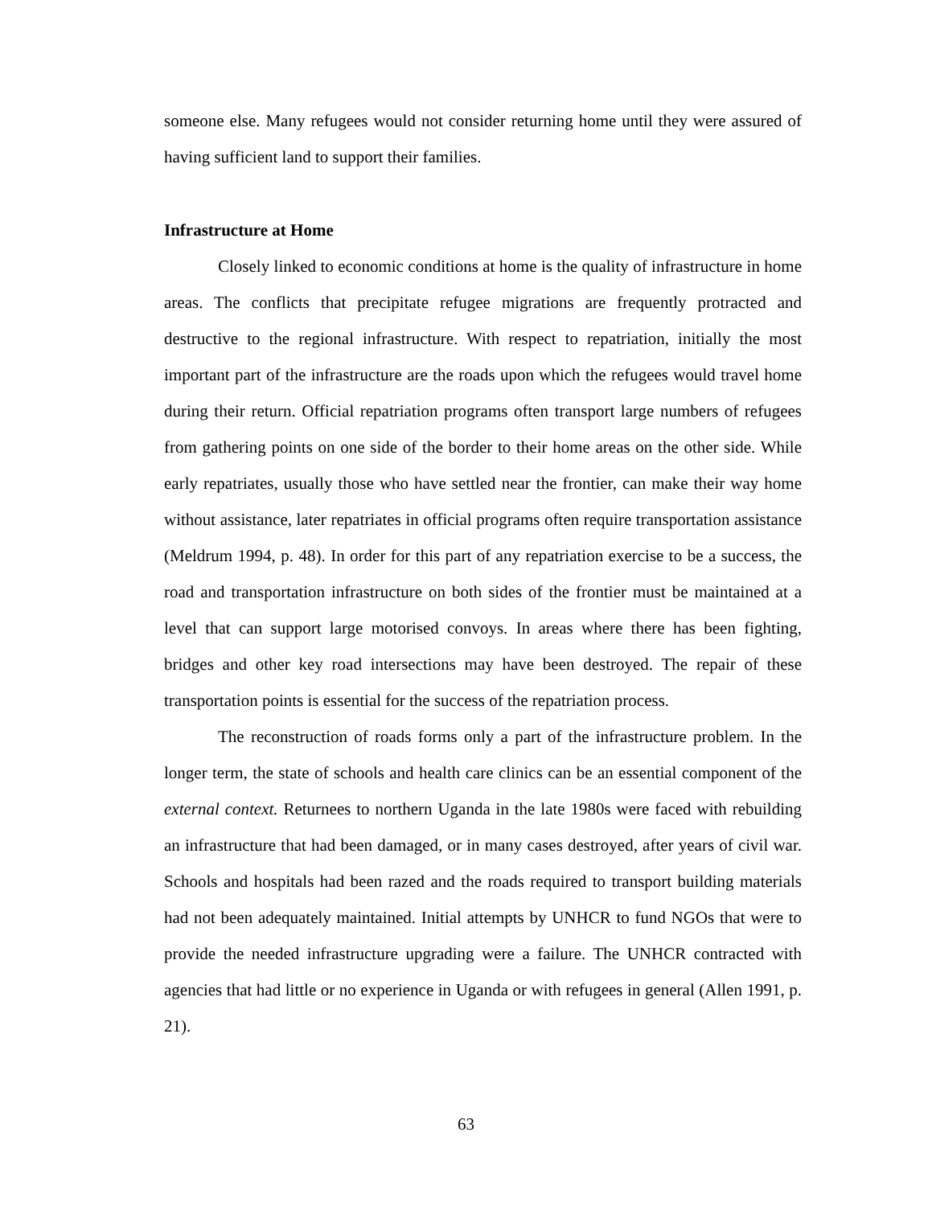someone else. Many refugees would not consider returning home until they were assured of having sufficient land to support their families.
Infrastructure at Home
Closely linked to economic conditions at home is the quality of infrastructure in home areas. The conflicts that precipitate refugee migrations are frequently protracted and destructive to the regional infrastructure. With respect to repatriation, initially the most important part of the infrastructure are the roads upon which the refugees would travel home during their return. Official repatriation programs often transport large numbers of refugees from gathering points on one side of the border to their home areas on the other side. While early repatriates, usually those who have settled near the frontier, can make their way home without assistance, later repatriates in official programs often require transportation assistance (Meldrum 1994, p. 48). In order for this part of any repatriation exercise to be a success, the road and transportation infrastructure on both sides of the frontier must be maintained at a level that can support large motorised convoys. In areas where there has been fighting, bridges and other key road intersections may have been destroyed. The repair of these transportation points is essential for the success of the repatriation process.
The reconstruction of roads forms only a part of the infrastructure problem. In the longer term, the state of schools and health care clinics can be an essential component of the external context. Returnees to northern Uganda in the late 1980s were faced with rebuilding an infrastructure that had been damaged, or in many cases destroyed, after years of civil war. Schools and hospitals had been razed and the roads required to transport building materials had not been adequately maintained. Initial attempts by UNHCR to fund NGOs that were to provide the needed infrastructure upgrading were a failure. The UNHCR contracted with agencies that had little or no experience in Uganda or with refugees in general (Allen 1991, p. 21).
63